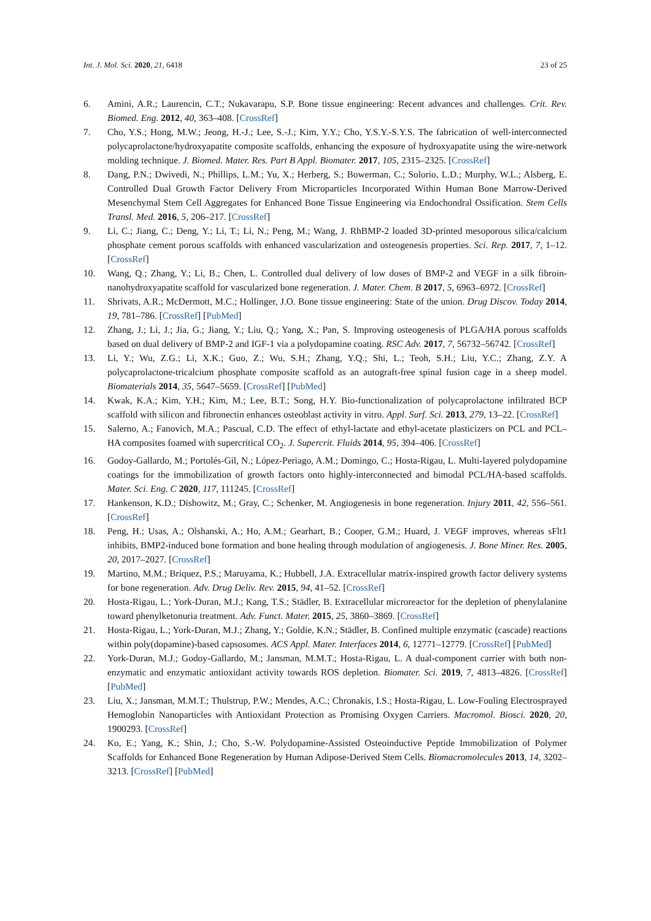Int. J. Mol. Sci. 2020, 21, 6418 23 of 25
6. Amini, A.R.; Laurencin, C.T.; Nukavarapu, S.P. Bone tissue engineering: Recent advances and challenges. Crit. Rev. Biomed. Eng. 2012, 40, 363–408. [CrossRef]
7. Cho, Y.S.; Hong, M.W.; Jeong, H.-J.; Lee, S.-J.; Kim, Y.Y.; Cho, Y.S.Y.-S.Y.S. The fabrication of well-interconnected polycaprolactone/hydroxyapatite composite scaffolds, enhancing the exposure of hydroxyapatite using the wire-network molding technique. J. Biomed. Mater. Res. Part B Appl. Biomater. 2017, 105, 2315–2325. [CrossRef]
8. Dang, P.N.; Dwivedi, N.; Phillips, L.M.; Yu, X.; Herberg, S.; Bowerman, C.; Solorio, L.D.; Murphy, W.L.; Alsberg, E. Controlled Dual Growth Factor Delivery From Microparticles Incorporated Within Human Bone Marrow-Derived Mesenchymal Stem Cell Aggregates for Enhanced Bone Tissue Engineering via Endochondral Ossification. Stem Cells Transl. Med. 2016, 5, 206–217. [CrossRef]
9. Li, C.; Jiang, C.; Deng, Y.; Li, T.; Li, N.; Peng, M.; Wang, J. RhBMP-2 loaded 3D-printed mesoporous silica/calcium phosphate cement porous scaffolds with enhanced vascularization and osteogenesis properties. Sci. Rep. 2017, 7, 1–12. [CrossRef]
10. Wang, Q.; Zhang, Y.; Li, B.; Chen, L. Controlled dual delivery of low doses of BMP-2 and VEGF in a silk fibroin-nanohydroxyapatite scaffold for vascularized bone regeneration. J. Mater. Chem. B 2017, 5, 6963–6972. [CrossRef]
11. Shrivats, A.R.; McDermott, M.C.; Hollinger, J.O. Bone tissue engineering: State of the union. Drug Discov. Today 2014, 19, 781–786. [CrossRef] [PubMed]
12. Zhang, J.; Li, J.; Jia, G.; Jiang, Y.; Liu, Q.; Yang, X.; Pan, S. Improving osteogenesis of PLGA/HA porous scaffolds based on dual delivery of BMP-2 and IGF-1 via a polydopamine coating. RSC Adv. 2017, 7, 56732–56742. [CrossRef]
13. Li, Y.; Wu, Z.G.; Li, X.K.; Guo, Z.; Wu, S.H.; Zhang, Y.Q.; Shi, L.; Teoh, S.H.; Liu, Y.C.; Zhang, Z.Y. A polycaprolactone-tricalcium phosphate composite scaffold as an autograft-free spinal fusion cage in a sheep model. Biomaterials 2014, 35, 5647–5659. [CrossRef] [PubMed]
14. Kwak, K.A.; Kim, Y.H.; Kim, M.; Lee, B.T.; Song, H.Y. Bio-functionalization of polycaprolactone infiltrated BCP scaffold with silicon and fibronectin enhances osteoblast activity in vitro. Appl. Surf. Sci. 2013, 279, 13–22. [CrossRef]
15. Salerno, A.; Fanovich, M.A.; Pascual, C.D. The effect of ethyl-lactate and ethyl-acetate plasticizers on PCL and PCL–HA composites foamed with supercritical CO<sub>2</sub>. J. Supercrit. Fluids 2014, 95, 394–406. [CrossRef]
16. Godoy-Gallardo, M.; Portolés-Gil, N.; López-Periago, A.M.; Domingo, C.; Hosta-Rigau, L. Multi-layered polydopamine coatings for the immobilization of growth factors onto highly-interconnected and bimodal PCL/HA-based scaffolds. Mater. Sci. Eng. C 2020, 117, 111245. [CrossRef]
17. Hankenson, K.D.; Dishowitz, M.; Gray, C.; Schenker, M. Angiogenesis in bone regeneration. Injury 2011, 42, 556–561. [CrossRef]
18. Peng, H.; Usas, A.; Olshanski, A.; Ho, A.M.; Gearhart, B.; Cooper, G.M.; Huard, J. VEGF improves, whereas sFlt1 inhibits, BMP2-induced bone formation and bone healing through modulation of angiogenesis. J. Bone Miner. Res. 2005, 20, 2017–2027. [CrossRef]
19. Martino, M.M.; Briquez, P.S.; Maruyama, K.; Hubbell, J.A. Extracellular matrix-inspired growth factor delivery systems for bone regeneration. Adv. Drug Deliv. Rev. 2015, 94, 41–52. [CrossRef]
20. Hosta-Rigau, L.; York-Duran, M.J.; Kang, T.S.; Städler, B. Extracellular microreactor for the depletion of phenylalanine toward phenylketonuria treatment. Adv. Funct. Mater. 2015, 25, 3860–3869. [CrossRef]
21. Hosta-Rigau, L.; York-Duran, M.J.; Zhang, Y.; Goldie, K.N.; Städler, B. Confined multiple enzymatic (cascade) reactions within poly(dopamine)-based capsosomes. ACS Appl. Mater. Interfaces 2014, 6, 12771–12779. [CrossRef] [PubMed]
22. York-Duran, M.J.; Godoy-Gallardo, M.; Jansman, M.M.T.; Hosta-Rigau, L. A dual-component carrier with both non-enzymatic and enzymatic antioxidant activity towards ROS depletion. Biomater. Sci. 2019, 7, 4813–4826. [CrossRef] [PubMed]
23. Liu, X.; Jansman, M.M.T.; Thulstrup, P.W.; Mendes, A.C.; Chronakis, I.S.; Hosta-Rigau, L. Low-Fouling Electrosprayed Hemoglobin Nanoparticles with Antioxidant Protection as Promising Oxygen Carriers. Macromol. Biosci. 2020, 20, 1900293. [CrossRef]
24. Ko, E.; Yang, K.; Shin, J.; Cho, S.-W. Polydopamine-Assisted Osteoinductive Peptide Immobilization of Polymer Scaffolds for Enhanced Bone Regeneration by Human Adipose-Derived Stem Cells. Biomacromolecules 2013, 14, 3202–3213. [CrossRef] [PubMed]